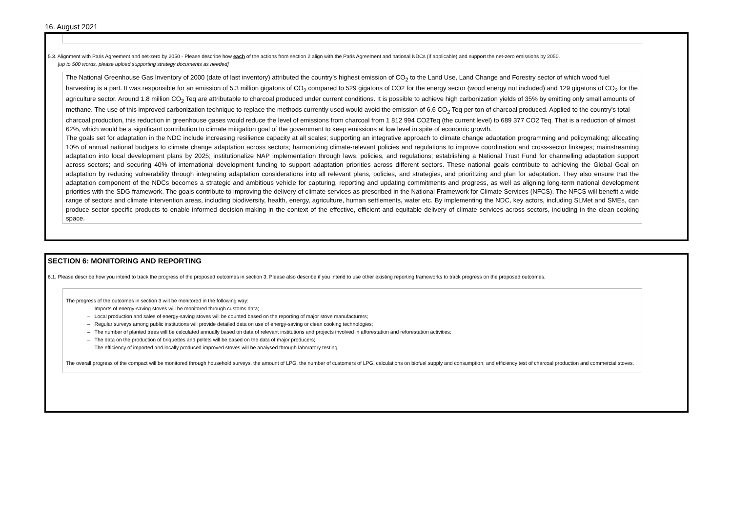16. August 2021
5.3. Alignment with Paris Agreement and net-zero by 2050 - Please describe how each of the actions from section 2 align with the Paris Agreement and national NDCs (if applicable) and support the net-zero emissions by 2050.
[up to 500 words, please upload supporting strategy documents as needed]
The National Greenhouse Gas Inventory of 2000 (date of last inventory) attributed the country’s highest emission of CO<sub>2</sub> to the Land Use, Land Change and Forestry sector of which wood fuel harvesting is a part. It was responsible for an emission of 5.3 million gigatons of CO<sub>2</sub> compared to 529 gigatons of CO2 for the energy sector (wood energy not included) and 129 gigatons of CO<sub>2</sub> for the agriculture sector. Around 1.8 million CO<sub>2</sub> Teq are attributable to charcoal produced under current conditions. It is possible to achieve high carbonization yields of 35% by emitting only small amounts of methane. The use of this improved carbonization technique to replace the methods currently used would avoid the emission of 6,6 CO<sub>2</sub> Teq per ton of charcoal produced. Applied to the country's total charcoal production, this reduction in greenhouse gases would reduce the level of emissions from charcoal from 1 812 994 CO2Teq (the current level) to 689 377 CO2 Teq. That is a reduction of almost 62%, which would be a significant contribution to climate mitigation goal of the government to keep emissions at low level in spite of economic growth.
The goals set for adaptation in the NDC include increasing resilience capacity at all scales; supporting an integrative approach to climate change adaptation programming and policymaking; allocating 10% of annual national budgets to climate change adaptation across sectors; harmonizing climate-relevant policies and regulations to improve coordination and cross-sector linkages; mainstreaming adaptation into local development plans by 2025; institutionalize NAP implementation through laws, policies, and regulations; establishing a National Trust Fund for channelling adaptation support across sectors; and securing 40% of international development funding to support adaptation priorities across different sectors. These national goals contribute to achieving the Global Goal on adaptation by reducing vulnerability through integrating adaptation considerations into all relevant plans, policies, and strategies, and prioritizing and plan for adaptation. They also ensure that the adaptation component of the NDCs becomes a strategic and ambitious vehicle for capturing, reporting and updating commitments and progress, as well as aligning long-term national development priorities with the SDG framework. The goals contribute to improving the delivery of climate services as prescribed in the National Framework for Climate Services (NFCS). The NFCS will benefit a wide range of sectors and climate intervention areas, including biodiversity, health, energy, agriculture, human settlements, water etc. By implementing the NDC, key actors, including SLMet and SMEs, can produce sector-specific products to enable informed decision-making in the context of the effective, efficient and equitable delivery of climate services across sectors, including in the clean cooking space.
SECTION 6: MONITORING AND REPORTING
6.1. Please describe how you intend to track the progress of the proposed outcomes in section 3. Please also describe if you intend to use other existing reporting frameworks to track progress on the proposed outcomes.
The progress of the outcomes in section 3 will be monitored in the following way:
– Imports of energy-saving stoves will be monitored through customs data;
– Local production and sales of energy-saving stoves will be counted based on the reporting of major stove manufacturers;
– Regular surveys among public institutions will provide detailed data on use of energy-saving or clean cooking technologies;
– The number of planted trees will be calculated annually based on data of relevant institutions and projects involved in afforestation and reforestation activities;
– The data on the production of briquettes and pellets will be based on the data of major producers;
– The efficiency of imported and locally produced improved stoves will be analysed through laboratory testing.
The overall progress of the compact will be monitored through household surveys, the amount of LPG, the number of customers of LPG, calculations on biofuel supply and consumption, and efficiency test of charcoal production and commercial stoves.